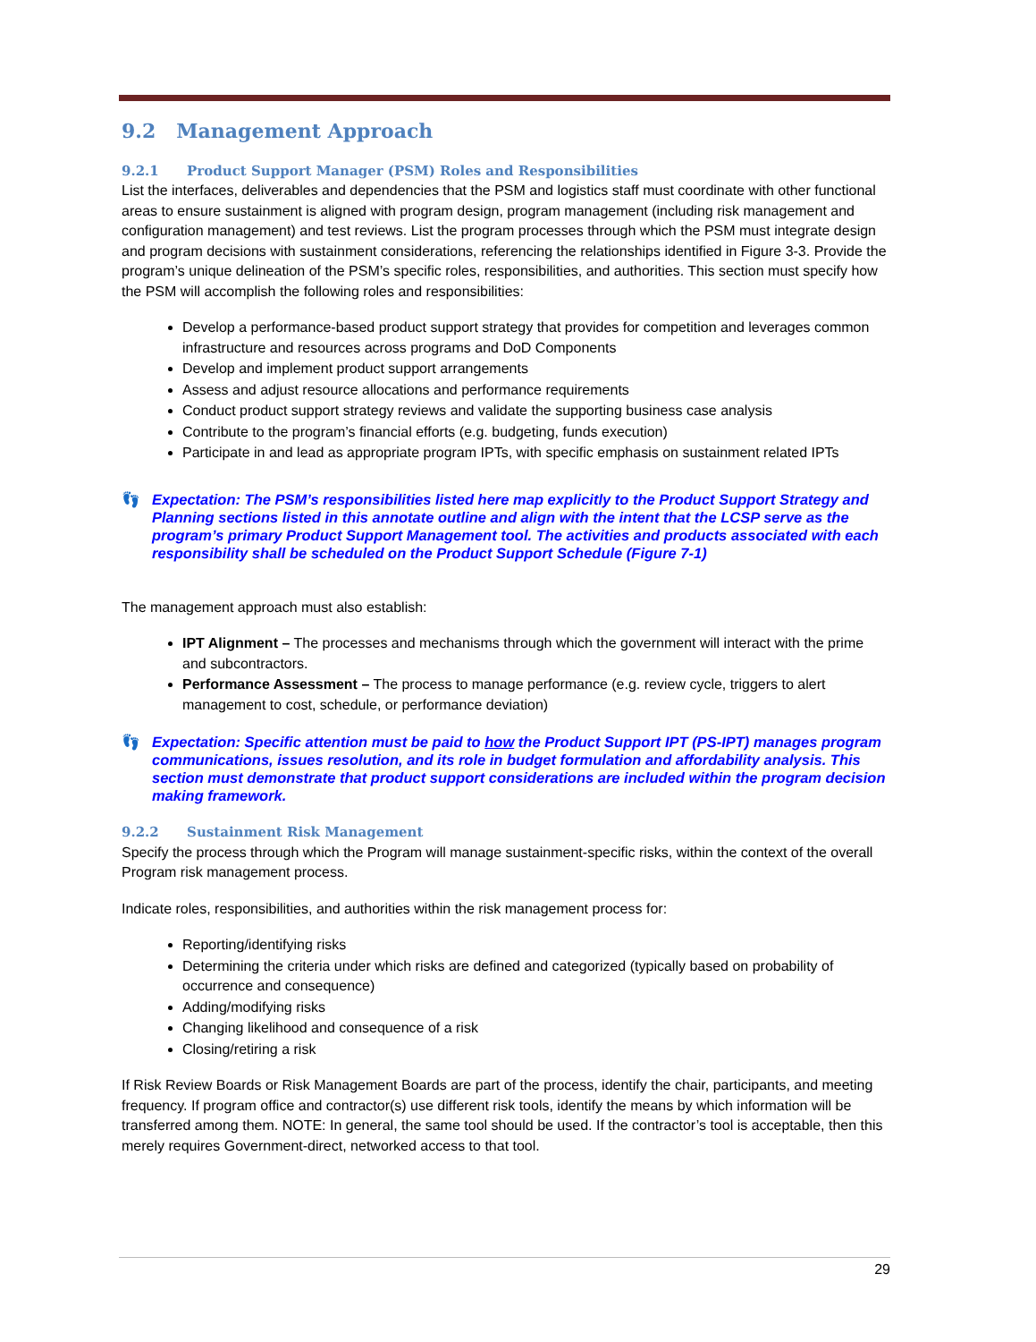9.2 Management Approach
9.2.1 Product Support Manager (PSM) Roles and Responsibilities
List the interfaces, deliverables and dependencies that the PSM and logistics staff must coordinate with other functional areas to ensure sustainment is aligned with program design, program management (including risk management and configuration management) and test reviews. List the program processes through which the PSM must integrate design and program decisions with sustainment considerations, referencing the relationships identified in Figure 3-3. Provide the program’s unique delineation of the PSM’s specific roles, responsibilities, and authorities. This section must specify how the PSM will accomplish the following roles and responsibilities:
Develop a performance-based product support strategy that provides for competition and leverages common infrastructure and resources across programs and DoD Components
Develop and implement product support arrangements
Assess and adjust resource allocations and performance requirements
Conduct product support strategy reviews and validate the supporting business case analysis
Contribute to the program’s financial efforts (e.g. budgeting, funds execution)
Participate in and lead as appropriate program IPTs, with specific emphasis on sustainment related IPTs
👣 Expectation: The PSM’s responsibilities listed here map explicitly to the Product Support Strategy and Planning sections listed in this annotate outline and align with the intent that the LCSP serve as the program’s primary Product Support Management tool. The activities and products associated with each responsibility shall be scheduled on the Product Support Schedule (Figure 7-1)
The management approach must also establish:
IPT Alignment – The processes and mechanisms through which the government will interact with the prime and subcontractors.
Performance Assessment – The process to manage performance (e.g. review cycle, triggers to alert management to cost, schedule, or performance deviation)
👣 Expectation: Specific attention must be paid to how the Product Support IPT (PS-IPT) manages program communications, issues resolution, and its role in budget formulation and affordability analysis. This section must demonstrate that product support considerations are included within the program decision making framework.
9.2.2 Sustainment Risk Management
Specify the process through which the Program will manage sustainment-specific risks, within the context of the overall Program risk management process.
Indicate roles, responsibilities, and authorities within the risk management process for:
Reporting/identifying risks
Determining the criteria under which risks are defined and categorized (typically based on probability of occurrence and consequence)
Adding/modifying risks
Changing likelihood and consequence of a risk
Closing/retiring a risk
If Risk Review Boards or Risk Management Boards are part of the process, identify the chair, participants, and meeting frequency. If program office and contractor(s) use different risk tools, identify the means by which information will be transferred among them. NOTE: In general, the same tool should be used. If the contractor’s tool is acceptable, then this merely requires Government-direct, networked access to that tool.
29